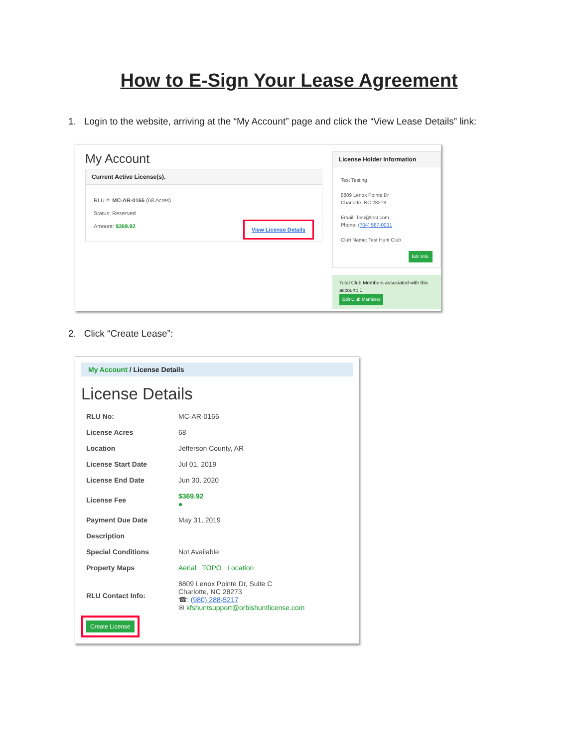How to E-Sign Your Lease Agreement
1. Login to the website, arriving at the “My Account” page and click the “View Lease Details” link:
My Account
Current Active License(s).
RLU #: MC-AR-0166 (68 Acres)
Status: Reserved
Amount: $369.92 View License Details
License Holder Information
Test Testing
8809 Lenox Pointe Dr
Charlotte, NC 28278
Email: Test@test.com
Phone: (704) 587-0031
Club Name: Test Hunt Club
Edit Info.
Total Club Members associated with this account: 1
Edit Club Members
2. Click “Create Lease”:
My Account / License Details
License Details
| RLU No: | MC-AR-0166 |
| License Acres | 68 |
| Location | Jefferson County, AR |
| License Start Date | Jul 01, 2019 |
| License End Date | Jun 30, 2020 |
| License Fee | $369.92 ● |
| Payment Due Date | May 31, 2019 |
| Description | |
| Special Conditions | Not Available |
| Property Maps | Aerial TOPO Location |
| RLU Contact Info: | 8809 Lenox Pointe Dr, Suite C Charlotte, NC 28273 ☎: (980) 288-5217 ✉ kfshuntsupport@orbishuntlicense.com |
Create License